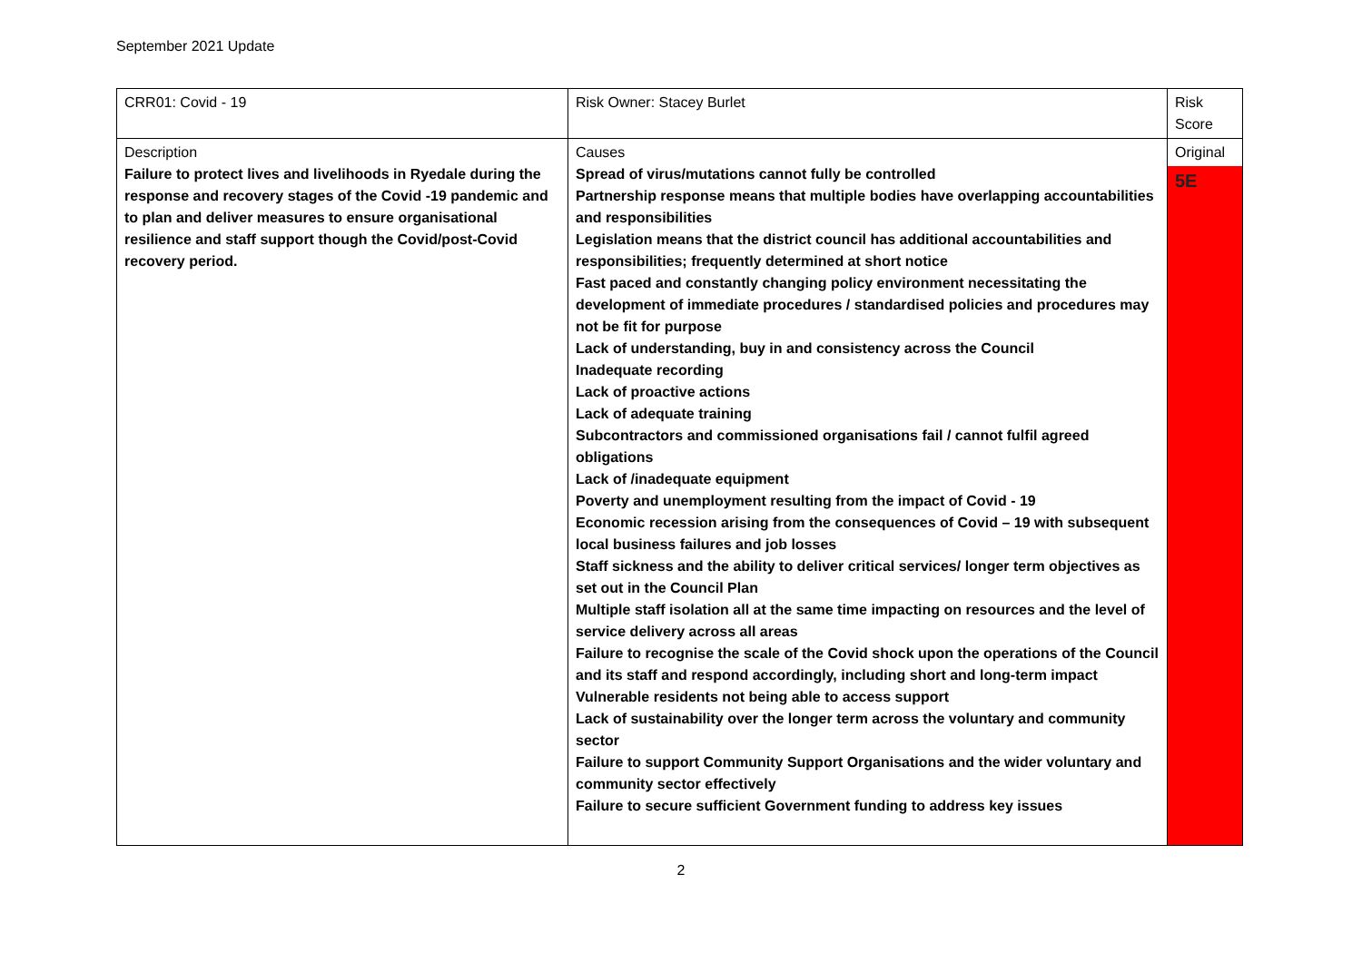September 2021 Update
| CRR01: Covid - 19 | Risk Owner: Stacey Burlet | Risk Score |
| Description Failure to protect lives and livelihoods in Ryedale during the response and recovery stages of the Covid -19 pandemic and to plan and deliver measures to ensure organisational resilience and staff support though the Covid/post-Covid recovery period. | Causes Spread of virus/mutations cannot fully be controlled Partnership response means that multiple bodies have overlapping accountabilities and responsibilities Legislation means that the district council has additional accountabilities and responsibilities; frequently determined at short notice Fast paced and constantly changing policy environment necessitating the development of immediate procedures / standardised policies and procedures may not be fit for purpose Lack of understanding, buy in and consistency across the Council Inadequate recording Lack of proactive actions Lack of adequate training Subcontractors and commissioned organisations fail / cannot fulfil agreed obligations Lack of /inadequate equipment Poverty and unemployment resulting from the impact of Covid - 19 Economic recession arising from the consequences of Covid – 19 with subsequent local business failures and job losses Staff sickness and the ability to deliver critical services/ longer term objectives as set out in the Council Plan Multiple staff isolation all at the same time impacting on resources and the level of service delivery across all areas Failure to recognise the scale of the Covid shock upon the operations of the Council and its staff and respond accordingly, including short and long-term impact Vulnerable residents not being able to access support Lack of sustainability over the longer term across the voluntary and community sector Failure to support Community Support Organisations and the wider voluntary and community sector effectively Failure to secure sufficient Government funding to address key issues | Original 5E |
2